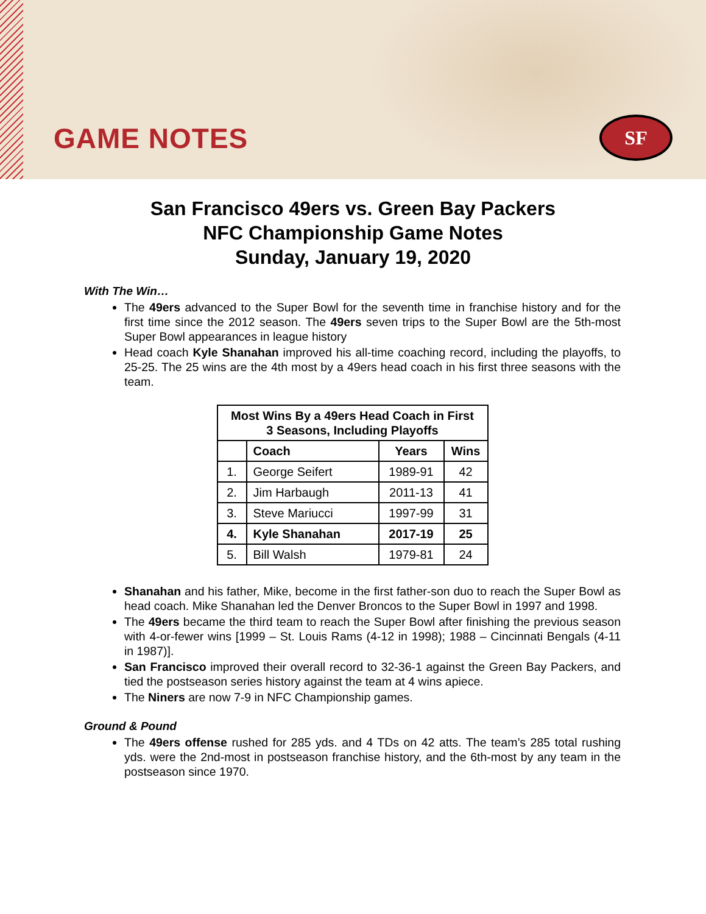GAME NOTES SF
San Francisco 49ers vs. Green Bay Packers
NFC Championship Game Notes
Sunday, January 19, 2020
With The Win…
The 49ers advanced to the Super Bowl for the seventh time in franchise history and for the first time since the 2012 season. The 49ers seven trips to the Super Bowl are the 5th-most Super Bowl appearances in league history
Head coach Kyle Shanahan improved his all-time coaching record, including the playoffs, to 25-25. The 25 wins are the 4th most by a 49ers head coach in his first three seasons with the team.
| Most Wins By a 49ers Head Coach in First 3 Seasons, Including Playoffs | | | |
| --- | --- | --- | --- |
| | Coach | Years | Wins |
| 1. | George Seifert | 1989-91 | 42 |
| 2. | Jim Harbaugh | 2011-13 | 41 |
| 3. | Steve Mariucci | 1997-99 | 31 |
| 4. | Kyle Shanahan | 2017-19 | 25 |
| 5. | Bill Walsh | 1979-81 | 24 |
Shanahan and his father, Mike, become in the first father-son duo to reach the Super Bowl as head coach. Mike Shanahan led the Denver Broncos to the Super Bowl in 1997 and 1998.
The 49ers became the third team to reach the Super Bowl after finishing the previous season with 4-or-fewer wins [1999 – St. Louis Rams (4-12 in 1998); 1988 – Cincinnati Bengals (4-11 in 1987)].
San Francisco improved their overall record to 32-36-1 against the Green Bay Packers, and tied the postseason series history against the team at 4 wins apiece.
The Niners are now 7-9 in NFC Championship games.
Ground & Pound
The 49ers offense rushed for 285 yds. and 4 TDs on 42 atts. The team’s 285 total rushing yds. were the 2nd-most in postseason franchise history, and the 6th-most by any team in the postseason since 1970.